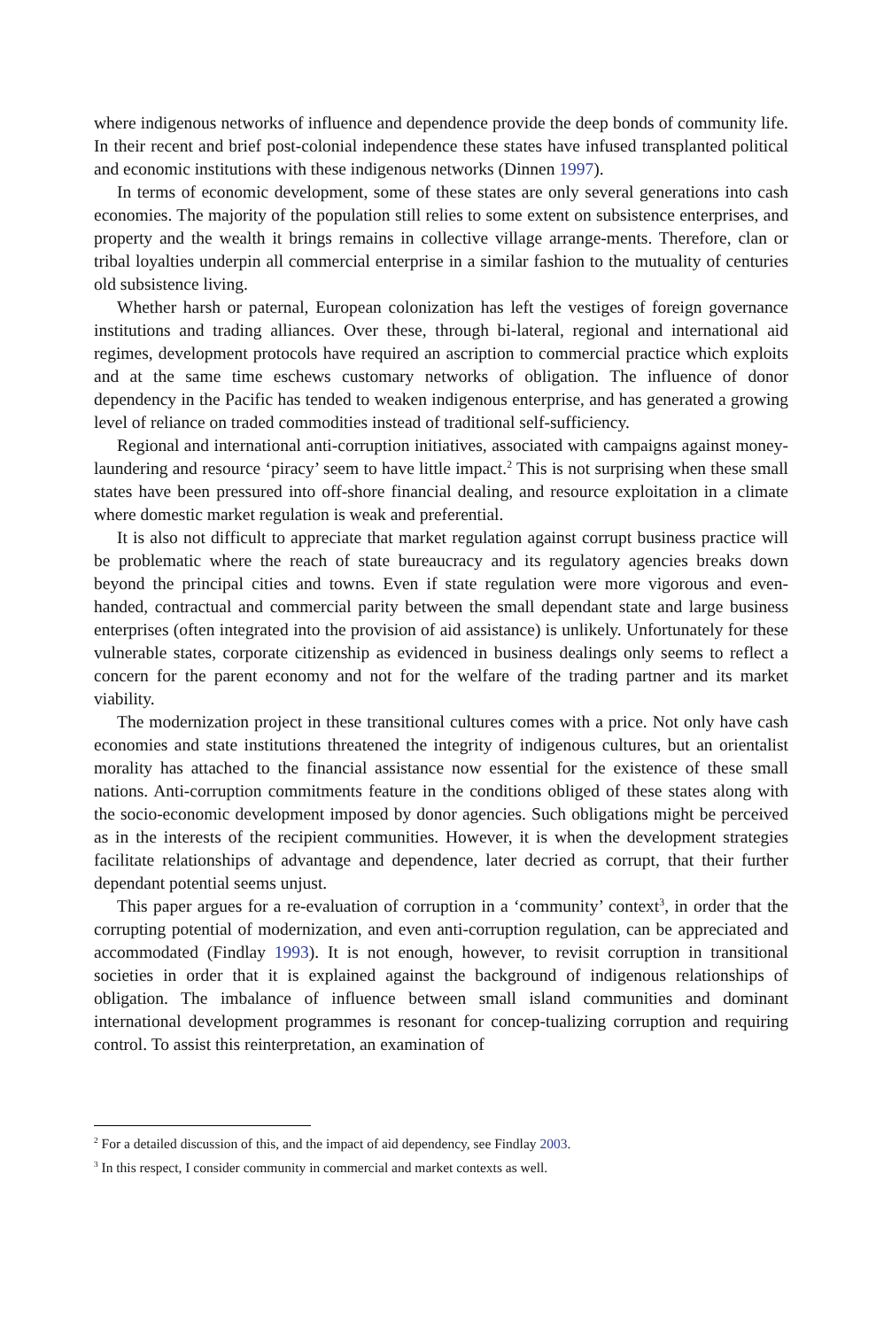where indigenous networks of influence and dependence provide the deep bonds of community life. In their recent and brief post-colonial independence these states have infused transplanted political and economic institutions with these indigenous networks (Dinnen 1997).
In terms of economic development, some of these states are only several generations into cash economies. The majority of the population still relies to some extent on subsistence enterprises, and property and the wealth it brings remains in collective village arrange-ments. Therefore, clan or tribal loyalties underpin all commercial enterprise in a similar fashion to the mutuality of centuries old subsistence living.
Whether harsh or paternal, European colonization has left the vestiges of foreign governance institutions and trading alliances. Over these, through bi-lateral, regional and international aid regimes, development protocols have required an ascription to commercial practice which exploits and at the same time eschews customary networks of obligation. The influence of donor dependency in the Pacific has tended to weaken indigenous enterprise, and has generated a growing level of reliance on traded commodities instead of traditional self-sufficiency.
Regional and international anti-corruption initiatives, associated with campaigns against money-laundering and resource ‘piracy’ seem to have little impact.<sup>2</sup> This is not surprising when these small states have been pressured into off-shore financial dealing, and resource exploitation in a climate where domestic market regulation is weak and preferential.
It is also not difficult to appreciate that market regulation against corrupt business practice will be problematic where the reach of state bureaucracy and its regulatory agencies breaks down beyond the principal cities and towns. Even if state regulation were more vigorous and even-handed, contractual and commercial parity between the small dependant state and large business enterprises (often integrated into the provision of aid assistance) is unlikely. Unfortunately for these vulnerable states, corporate citizenship as evidenced in business dealings only seems to reflect a concern for the parent economy and not for the welfare of the trading partner and its market viability.
The modernization project in these transitional cultures comes with a price. Not only have cash economies and state institutions threatened the integrity of indigenous cultures, but an orientalist morality has attached to the financial assistance now essential for the existence of these small nations. Anti-corruption commitments feature in the conditions obliged of these states along with the socio-economic development imposed by donor agencies. Such obligations might be perceived as in the interests of the recipient communities. However, it is when the development strategies facilitate relationships of advantage and dependence, later decried as corrupt, that their further dependant potential seems unjust.
This paper argues for a re-evaluation of corruption in a ‘community’ context<sup>3</sup>, in order that the corrupting potential of modernization, and even anti-corruption regulation, can be appreciated and accommodated (Findlay 1993). It is not enough, however, to revisit corruption in transitional societies in order that it is explained against the background of indigenous relationships of obligation. The imbalance of influence between small island communities and dominant international development programmes is resonant for concep-tualizing corruption and requiring control. To assist this reinterpretation, an examination of
<sup>2</sup> For a detailed discussion of this, and the impact of aid dependency, see Findlay 2003.
<sup>3</sup> In this respect, I consider community in commercial and market contexts as well.